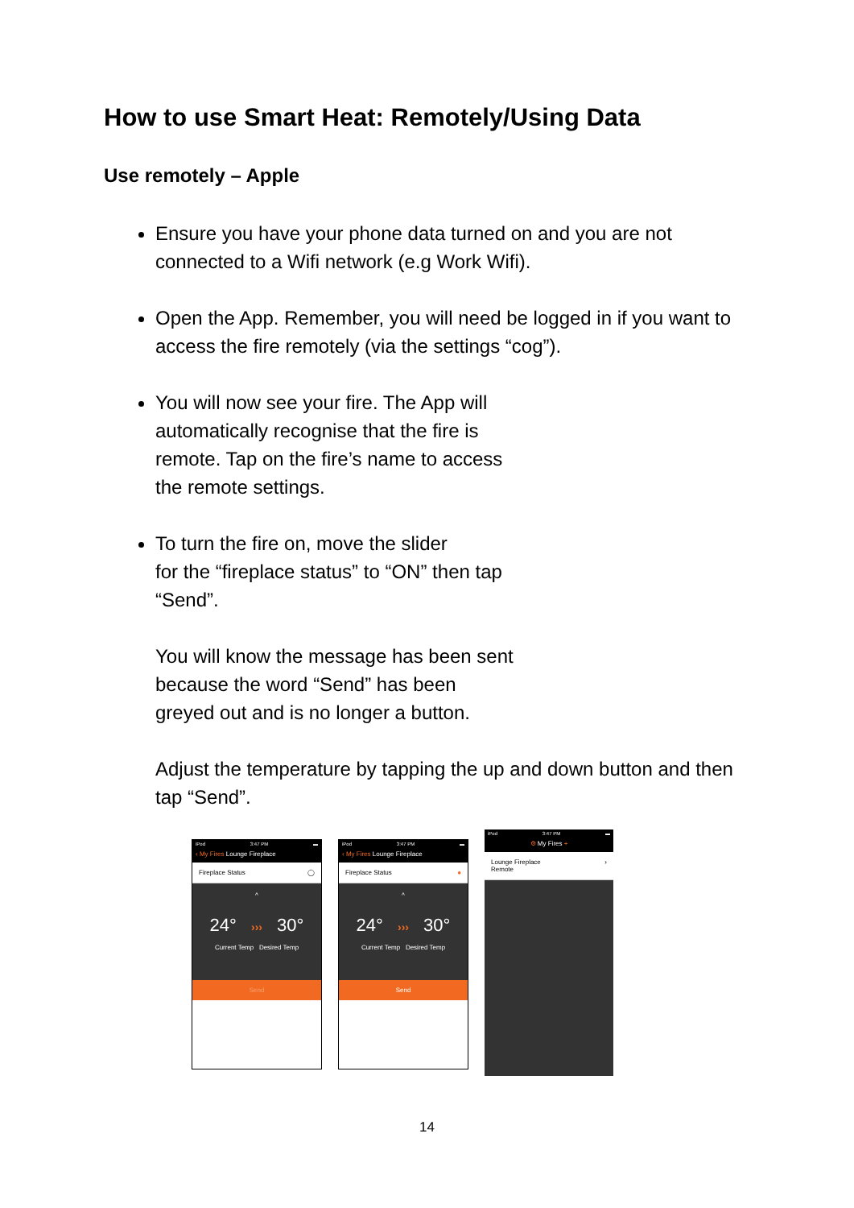How to use Smart Heat: Remotely/Using Data
Use remotely – Apple
Ensure you have your phone data turned on and you are not connected to a Wifi network (e.g Work Wifi).
Open the App. Remember, you will need be logged in if you want to access the fire remotely (via the settings “cog”).
You will now see your fire. The App will
automatically recognise that the fire is
remote. Tap on the fire’s name to access
the remote settings.
To turn the fire on, move the slider
for the “fireplace status” to “ON” then tap
“Send”.
You will know the message has been sent
because the word “Send” has been
greyed out and is no longer a button.
Adjust the temperature by tapping the up and down button and then tap “Send”.
iPod 3:47 PM ▬
‹ My Fires Lounge Fireplace
Fireplace Status ◯
^
24° ››› 30°
Current Temp Desired Temp
Send
iPod 3:47 PM ▬
‹ My Fires Lounge Fireplace
Fireplace Status ●
^
24° ››› 30°
Current Temp Desired Temp
Send
iPod 3:47 PM ▬
⚙ My Fires +
Lounge Fireplace
Remote ›
14